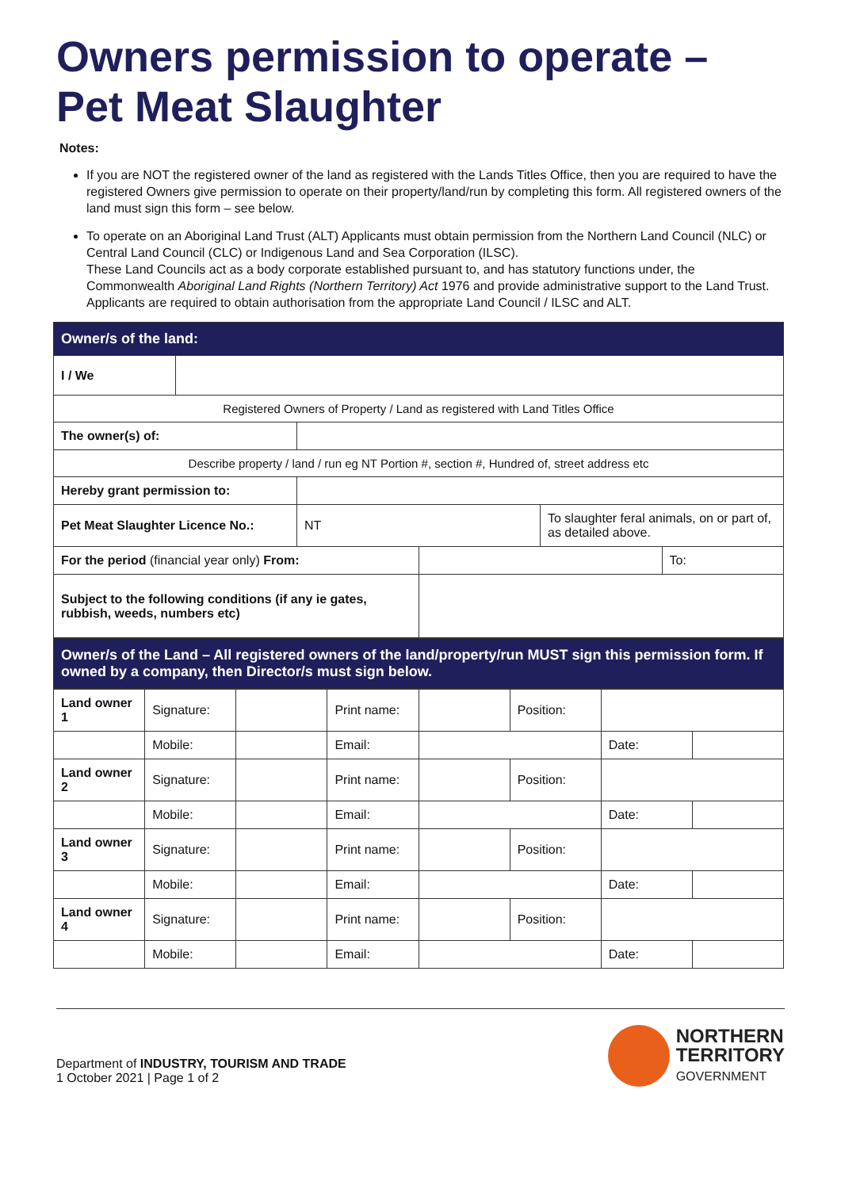Owners permission to operate – Pet Meat Slaughter
Notes:
If you are NOT the registered owner of the land as registered with the Lands Titles Office, then you are required to have the registered Owners give permission to operate on their property/land/run by completing this form. All registered owners of the land must sign this form – see below.
To operate on an Aboriginal Land Trust (ALT) Applicants must obtain permission from the Northern Land Council (NLC) or Central Land Council (CLC) or Indigenous Land and Sea Corporation (ILSC).
These Land Councils act as a body corporate established pursuant to, and has statutory functions under, the Commonwealth Aboriginal Land Rights (Northern Territory) Act 1976 and provide administrative support to the Land Trust.
Applicants are required to obtain authorisation from the appropriate Land Council / ILSC and ALT.
| Owner/s of the land: | | | | | |
| --- | --- | --- | --- | --- | --- |
| I / We | | | | | |
| Registered Owners of Property / Land as registered with Land Titles Office | | | | | |
| The owner(s) of: | | | | | |
| Describe property / land / run eg NT Portion #, section #, Hundred of, street address etc | | | | | |
| Hereby grant permission to: | | | | | |
| Pet Meat Slaughter Licence No.: | | NT | | To slaughter feral animals, on or part of, as detailed above. | |
| For the period (financial year only) From: | | | | | To: |
| Subject to the following conditions (if any ie gates, rubbish, weeds, numbers etc) | | | | | |
| Owner/s of the Land – All registered owners of the land/property/run MUST sign this permission form. If owned by a company, then Director/s must sign below. | | | | | | | |
| --- | --- | --- | --- | --- | --- | --- | --- |
| Land owner 1 | Signature: | | Print name: | | Position: | | |
| | Mobile: | | Email: | | | Date: | |
| Land owner 2 | Signature: | | Print name: | | Position: | | |
| | Mobile: | | Email: | | | Date: | |
| Land owner 3 | Signature: | | Print name: | | Position: | | |
| | Mobile: | | Email: | | | Date: | |
| Land owner 4 | Signature: | | Print name: | | Position: | | |
| | Mobile: | | Email: | | | Date: | |
Department of INDUSTRY, TOURISM AND TRADE
1 October 2021 | Page 1 of 2
NORTHERN
TERRITORY
GOVERNMENT